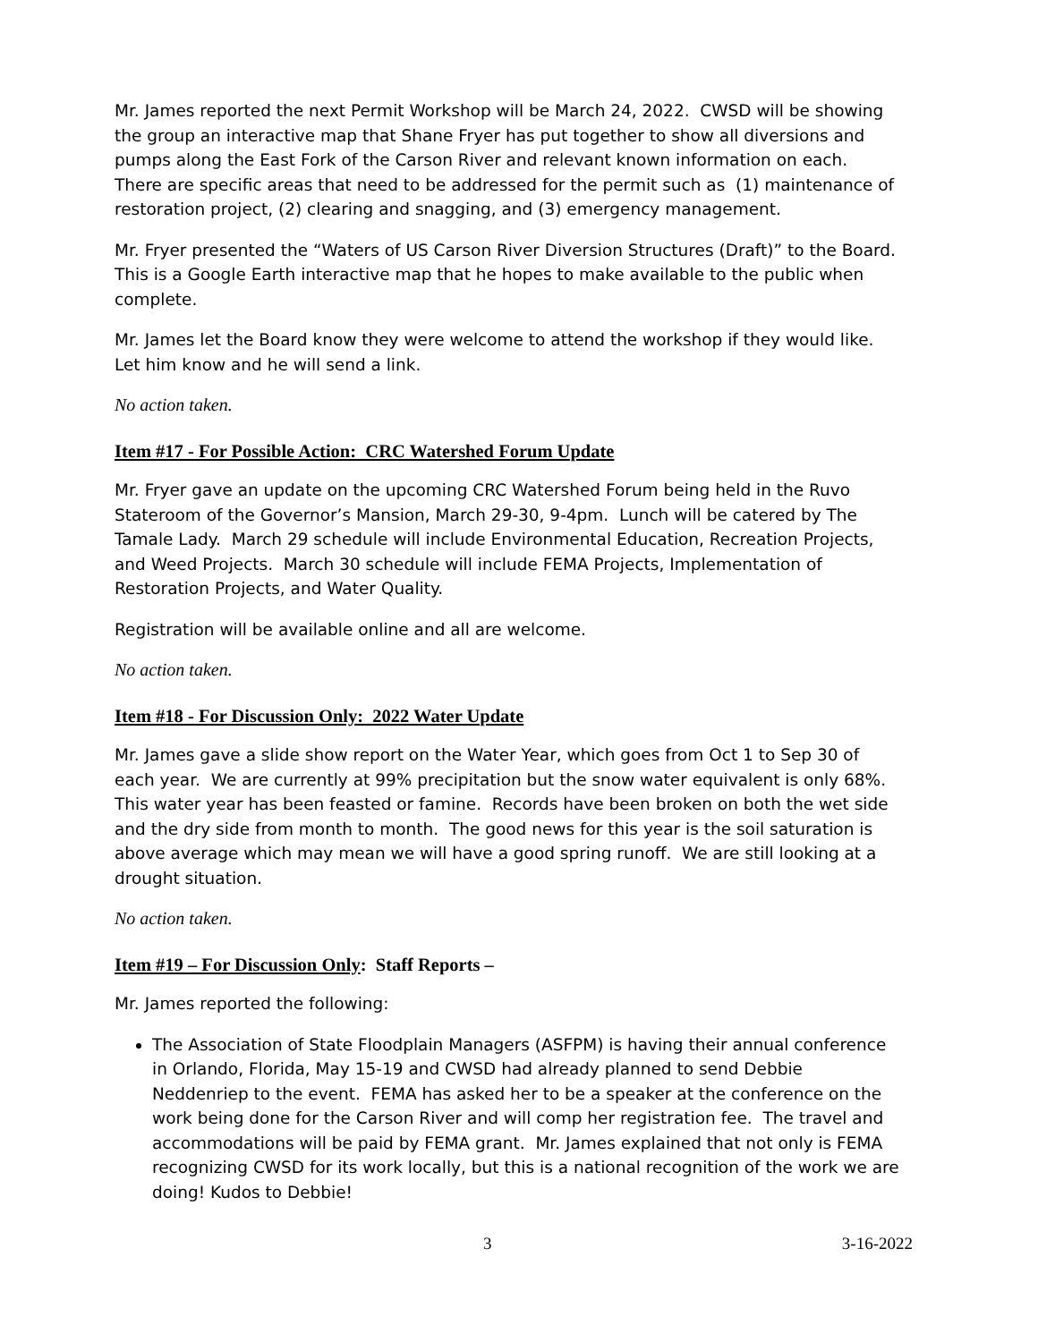Mr. James reported the next Permit Workshop will be March 24, 2022. CWSD will be showing the group an interactive map that Shane Fryer has put together to show all diversions and pumps along the East Fork of the Carson River and relevant known information on each. There are specific areas that need to be addressed for the permit such as (1) maintenance of restoration project, (2) clearing and snagging, and (3) emergency management.
Mr. Fryer presented the “Waters of US Carson River Diversion Structures (Draft)” to the Board. This is a Google Earth interactive map that he hopes to make available to the public when complete.
Mr. James let the Board know they were welcome to attend the workshop if they would like. Let him know and he will send a link.
No action taken.
Item #17 - For Possible Action: CRC Watershed Forum Update
Mr. Fryer gave an update on the upcoming CRC Watershed Forum being held in the Ruvo Stateroom of the Governor’s Mansion, March 29-30, 9-4pm. Lunch will be catered by The Tamale Lady. March 29 schedule will include Environmental Education, Recreation Projects, and Weed Projects. March 30 schedule will include FEMA Projects, Implementation of Restoration Projects, and Water Quality.
Registration will be available online and all are welcome.
No action taken.
Item #18 - For Discussion Only: 2022 Water Update
Mr. James gave a slide show report on the Water Year, which goes from Oct 1 to Sep 30 of each year. We are currently at 99% precipitation but the snow water equivalent is only 68%. This water year has been feasted or famine. Records have been broken on both the wet side and the dry side from month to month. The good news for this year is the soil saturation is above average which may mean we will have a good spring runoff. We are still looking at a drought situation.
No action taken.
Item #19 – For Discussion Only: Staff Reports –
Mr. James reported the following:
The Association of State Floodplain Managers (ASFPM) is having their annual conference in Orlando, Florida, May 15-19 and CWSD had already planned to send Debbie Neddenriep to the event. FEMA has asked her to be a speaker at the conference on the work being done for the Carson River and will comp her registration fee. The travel and accommodations will be paid by FEMA grant. Mr. James explained that not only is FEMA recognizing CWSD for its work locally, but this is a national recognition of the work we are doing! Kudos to Debbie!
3 3-16-2022